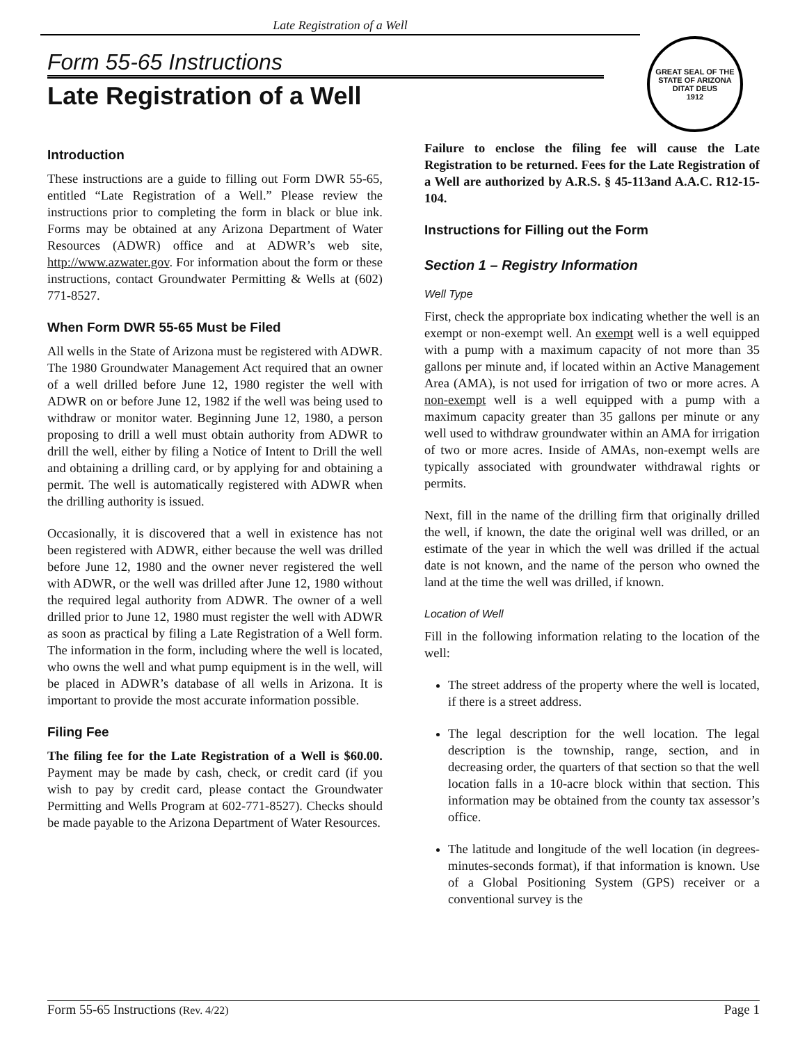Late Registration of a Well
GREAT SEAL OF THE STATE OF ARIZONA
DITAT DEUS
1912
Form 55-65 Instructions
Late Registration of a Well
Introduction
These instructions are a guide to filling out Form DWR 55-65, entitled “Late Registration of a Well.” Please review the instructions prior to completing the form in black or blue ink. Forms may be obtained at any Arizona Department of Water Resources (ADWR) office and at ADWR’s web site, http://www.azwater.gov. For information about the form or these instructions, contact Groundwater Permitting & Wells at (602) 771-8527.
When Form DWR 55-65 Must be Filed
All wells in the State of Arizona must be registered with ADWR. The 1980 Groundwater Management Act required that an owner of a well drilled before June 12, 1980 register the well with ADWR on or before June 12, 1982 if the well was being used to withdraw or monitor water. Beginning June 12, 1980, a person proposing to drill a well must obtain authority from ADWR to drill the well, either by filing a Notice of Intent to Drill the well and obtaining a drilling card, or by applying for and obtaining a permit. The well is automatically registered with ADWR when the drilling authority is issued.
Occasionally, it is discovered that a well in existence has not been registered with ADWR, either because the well was drilled before June 12, 1980 and the owner never registered the well with ADWR, or the well was drilled after June 12, 1980 without the required legal authority from ADWR. The owner of a well drilled prior to June 12, 1980 must register the well with ADWR as soon as practical by filing a Late Registration of a Well form. The information in the form, including where the well is located, who owns the well and what pump equipment is in the well, will be placed in ADWR’s database of all wells in Arizona. It is important to provide the most accurate information possible.
Filing Fee
The filing fee for the Late Registration of a Well is $60.00. Payment may be made by cash, check, or credit card (if you wish to pay by credit card, please contact the Groundwater Permitting and Wells Program at 602-771-8527). Checks should be made payable to the Arizona Department of Water Resources.
Failure to enclose the filing fee will cause the Late Registration to be returned. Fees for the Late Registration of a Well are authorized by A.R.S. § 45-113and A.A.C. R12-15-104.
Instructions for Filling out the Form
Section 1 – Registry Information
Well Type
First, check the appropriate box indicating whether the well is an exempt or non-exempt well. An exempt well is a well equipped with a pump with a maximum capacity of not more than 35 gallons per minute and, if located within an Active Management Area (AMA), is not used for irrigation of two or more acres. A non-exempt well is a well equipped with a pump with a maximum capacity greater than 35 gallons per minute or any well used to withdraw groundwater within an AMA for irrigation of two or more acres. Inside of AMAs, non-exempt wells are typically associated with groundwater withdrawal rights or permits.
Next, fill in the name of the drilling firm that originally drilled the well, if known, the date the original well was drilled, or an estimate of the year in which the well was drilled if the actual date is not known, and the name of the person who owned the land at the time the well was drilled, if known.
Location of Well
Fill in the following information relating to the location of the well:
The street address of the property where the well is located, if there is a street address.
The legal description for the well location. The legal description is the township, range, section, and in decreasing order, the quarters of that section so that the well location falls in a 10-acre block within that section. This information may be obtained from the county tax assessor’s office.
The latitude and longitude of the well location (in degrees-minutes-seconds format), if that information is known. Use of a Global Positioning System (GPS) receiver or a conventional survey is the
Form 55-65 Instructions (Rev. 4/22) Page 1